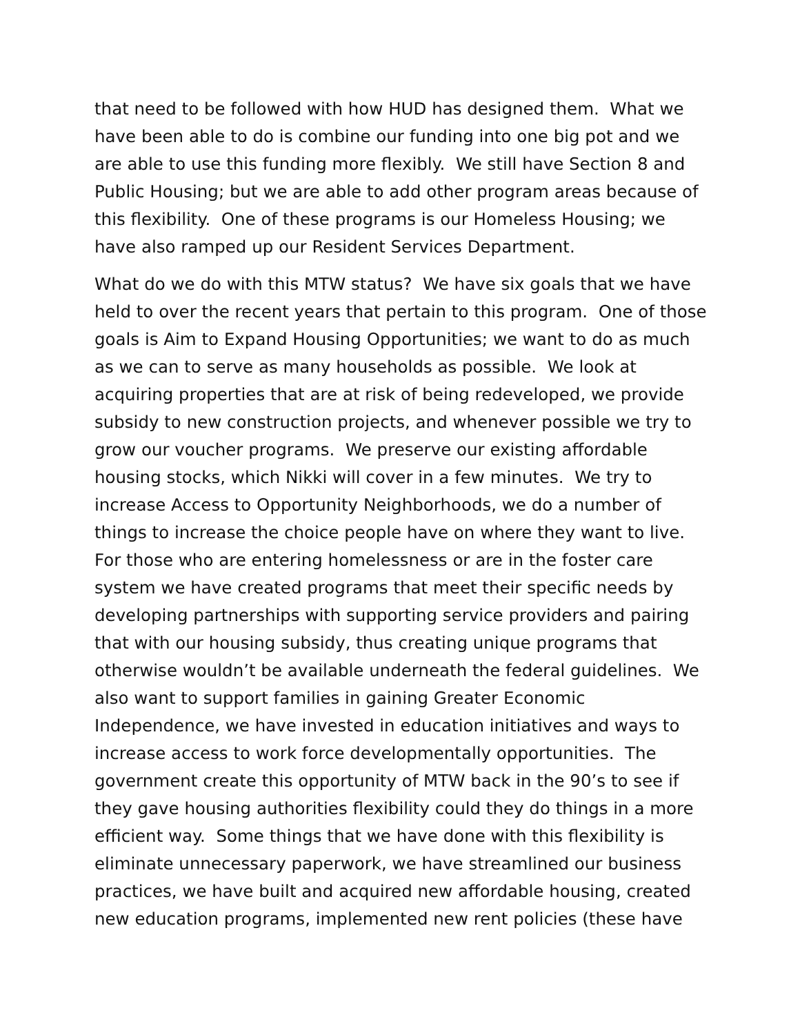that need to be followed with how HUD has designed them. What we have been able to do is combine our funding into one big pot and we are able to use this funding more flexibly. We still have Section 8 and Public Housing; but we are able to add other program areas because of this flexibility. One of these programs is our Homeless Housing; we have also ramped up our Resident Services Department.
What do we do with this MTW status? We have six goals that we have held to over the recent years that pertain to this program. One of those goals is Aim to Expand Housing Opportunities; we want to do as much as we can to serve as many households as possible. We look at acquiring properties that are at risk of being redeveloped, we provide subsidy to new construction projects, and whenever possible we try to grow our voucher programs. We preserve our existing affordable housing stocks, which Nikki will cover in a few minutes. We try to increase Access to Opportunity Neighborhoods, we do a number of things to increase the choice people have on where they want to live. For those who are entering homelessness or are in the foster care system we have created programs that meet their specific needs by developing partnerships with supporting service providers and pairing that with our housing subsidy, thus creating unique programs that otherwise wouldn’t be available underneath the federal guidelines. We also want to support families in gaining Greater Economic Independence, we have invested in education initiatives and ways to increase access to work force developmentally opportunities. The government create this opportunity of MTW back in the 90’s to see if they gave housing authorities flexibility could they do things in a more efficient way. Some things that we have done with this flexibility is eliminate unnecessary paperwork, we have streamlined our business practices, we have built and acquired new affordable housing, created new education programs, implemented new rent policies (these have